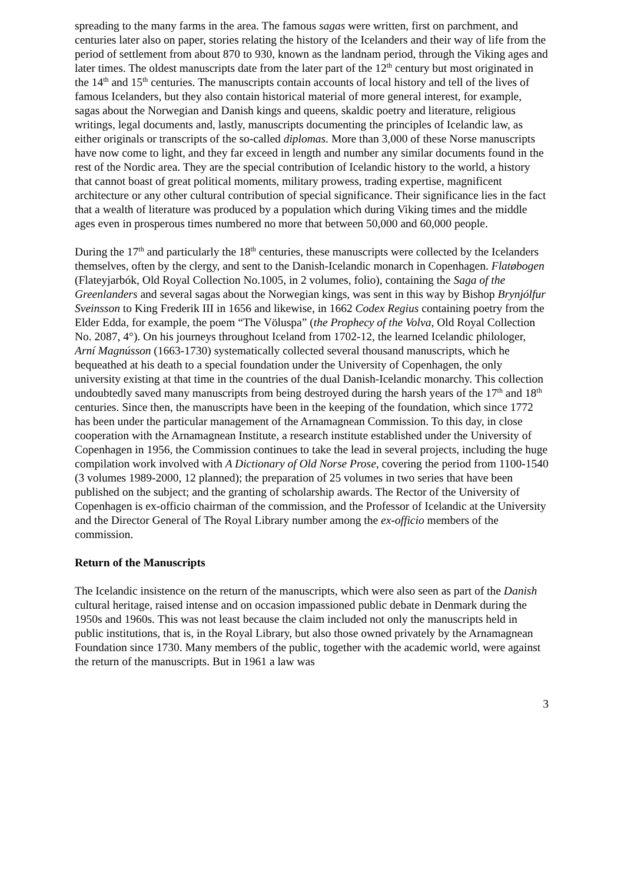spreading to the many farms in the area. The famous sagas were written, first on parchment, and centuries later also on paper, stories relating the history of the Icelanders and their way of life from the period of settlement from about 870 to 930, known as the landnam period, through the Viking ages and later times. The oldest manuscripts date from the later part of the 12<sup>th</sup> century but most originated in the 14<sup>th</sup> and 15<sup>th</sup> centuries. The manuscripts contain accounts of local history and tell of the lives of famous Icelanders, but they also contain historical material of more general interest, for example, sagas about the Norwegian and Danish kings and queens, skaldic poetry and literature, religious writings, legal documents and, lastly, manuscripts documenting the principles of Icelandic law, as either originals or transcripts of the so-called diplomas. More than 3,000 of these Norse manuscripts have now come to light, and they far exceed in length and number any similar documents found in the rest of the Nordic area. They are the special contribution of Icelandic history to the world, a history that cannot boast of great political moments, military prowess, trading expertise, magnificent architecture or any other cultural contribution of special significance. Their significance lies in the fact that a wealth of literature was produced by a population which during Viking times and the middle ages even in prosperous times numbered no more that between 50,000 and 60,000 people.
During the 17<sup>th</sup> and particularly the 18<sup>th</sup> centuries, these manuscripts were collected by the Icelanders themselves, often by the clergy, and sent to the Danish-Icelandic monarch in Copenhagen. Flatøbogen (Flateyjarbók, Old Royal Collection No.1005, in 2 volumes, folio), containing the Saga of the Greenlanders and several sagas about the Norwegian kings, was sent in this way by Bishop Brynjólfur Sveinsson to King Frederik III in 1656 and likewise, in 1662 Codex Regius containing poetry from the Elder Edda, for example, the poem “The Völuspa” (the Prophecy of the Volva, Old Royal Collection No. 2087, 4°). On his journeys throughout Iceland from 1702-12, the learned Icelandic philologer, Arní Magnússon (1663-1730) systematically collected several thousand manuscripts, which he bequeathed at his death to a special foundation under the University of Copenhagen, the only university existing at that time in the countries of the dual Danish-Icelandic monarchy. This collection undoubtedly saved many manuscripts from being destroyed during the harsh years of the 17<sup>th</sup> and 18<sup>th</sup> centuries. Since then, the manuscripts have been in the keeping of the foundation, which since 1772 has been under the particular management of the Arnamagnean Commission. To this day, in close cooperation with the Arnamagnean Institute, a research institute established under the University of Copenhagen in 1956, the Commission continues to take the lead in several projects, including the huge compilation work involved with A Dictionary of Old Norse Prose, covering the period from 1100-1540 (3 volumes 1989-2000, 12 planned); the preparation of 25 volumes in two series that have been published on the subject; and the granting of scholarship awards. The Rector of the University of Copenhagen is ex-officio chairman of the commission, and the Professor of Icelandic at the University and the Director General of The Royal Library number among the ex-officio members of the commission.
Return of the Manuscripts
The Icelandic insistence on the return of the manuscripts, which were also seen as part of the Danish cultural heritage, raised intense and on occasion impassioned public debate in Denmark during the 1950s and 1960s. This was not least because the claim included not only the manuscripts held in public institutions, that is, in the Royal Library, but also those owned privately by the Arnamagnean Foundation since 1730. Many members of the public, together with the academic world, were against the return of the manuscripts. But in 1961 a law was
3